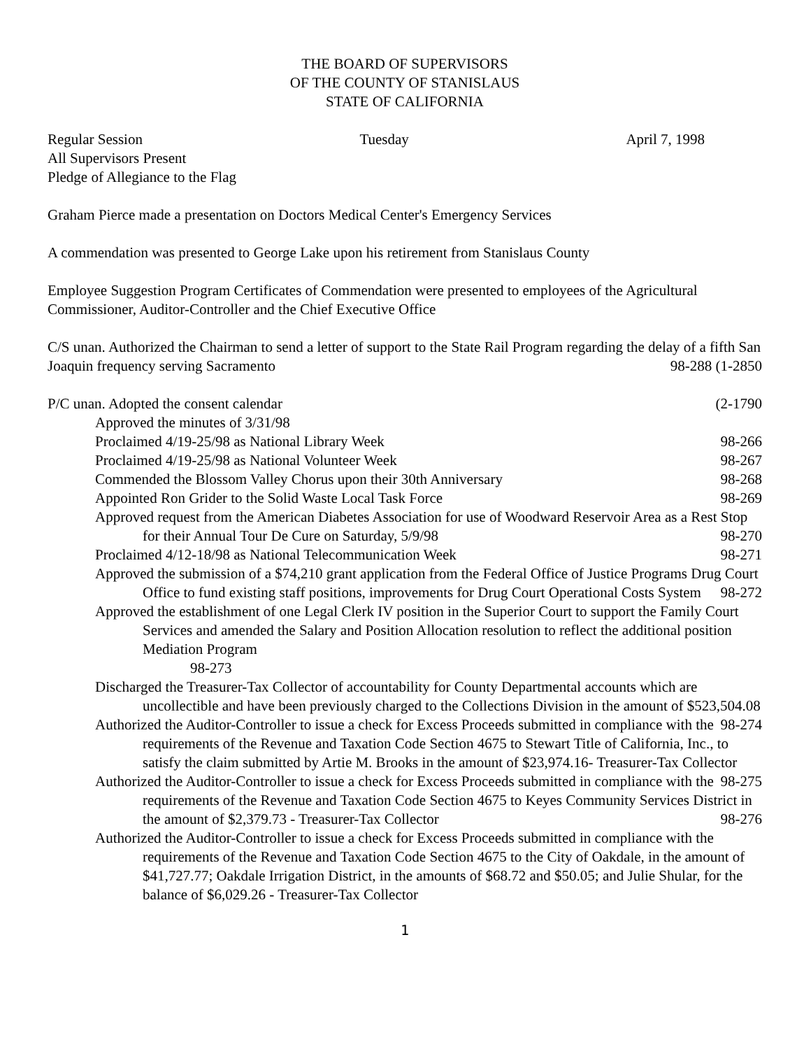THE BOARD OF SUPERVISORS
OF THE COUNTY OF STANISLAUS
STATE OF CALIFORNIA
Regular Session Tuesday April 7, 1998
All Supervisors Present
Pledge of Allegiance to the Flag
Graham Pierce made a presentation on Doctors Medical Center's Emergency Services
A commendation was presented to George Lake upon his retirement from Stanislaus County
Employee Suggestion Program Certificates of Commendation were presented to employees of the Agricultural Commissioner, Auditor-Controller and the Chief Executive Office
C/S unan. Authorized the Chairman to send a letter of support to the State Rail Program regarding the delay of a fifth San Joaquin frequency serving Sacramento 98-288 (1-2850
P/C unan. Adopted the consent calendar (2-1790
Approved the minutes of 3/31/98
Proclaimed 4/19-25/98 as National Library Week 98-266
Proclaimed 4/19-25/98 as National Volunteer Week 98-267
Commended the Blossom Valley Chorus upon their 30th Anniversary 98-268
Appointed Ron Grider to the Solid Waste Local Task Force 98-269
Approved request from the American Diabetes Association for use of Woodward Reservoir Area as a Rest Stop for their Annual Tour De Cure on Saturday, 5/9/98 98-270
Proclaimed 4/12-18/98 as National Telecommunication Week 98-271
Approved the submission of a $74,210 grant application from the Federal Office of Justice Programs Drug Court Office to fund existing staff positions, improvements for Drug Court Operational Costs System 98-272
Approved the establishment of one Legal Clerk IV position in the Superior Court to support the Family Court Services and amended the Salary and Position Allocation resolution to reflect the additional position Mediation Program
98-273
Discharged the Treasurer-Tax Collector of accountability for County Departmental accounts which are uncollectible and have been previously charged to the Collections Division in the amount of $523,504.08 98-274
Authorized the Auditor-Controller to issue a check for Excess Proceeds submitted in compliance with the requirements of the Revenue and Taxation Code Section 4675 to Stewart Title of California, Inc., to satisfy the claim submitted by Artie M. Brooks in the amount of $23,974.16- Treasurer-Tax Collector 98-275
Authorized the Auditor-Controller to issue a check for Excess Proceeds submitted in compliance with the requirements of the Revenue and Taxation Code Section 4675 to Keyes Community Services District in the amount of $2,379.73 - Treasurer-Tax Collector 98-276
Authorized the Auditor-Controller to issue a check for Excess Proceeds submitted in compliance with the requirements of the Revenue and Taxation Code Section 4675 to the City of Oakdale, in the amount of $41,727.77; Oakdale Irrigation District, in the amounts of $68.72 and $50.05; and Julie Shular, for the balance of $6,029.26 - Treasurer-Tax Collector
1